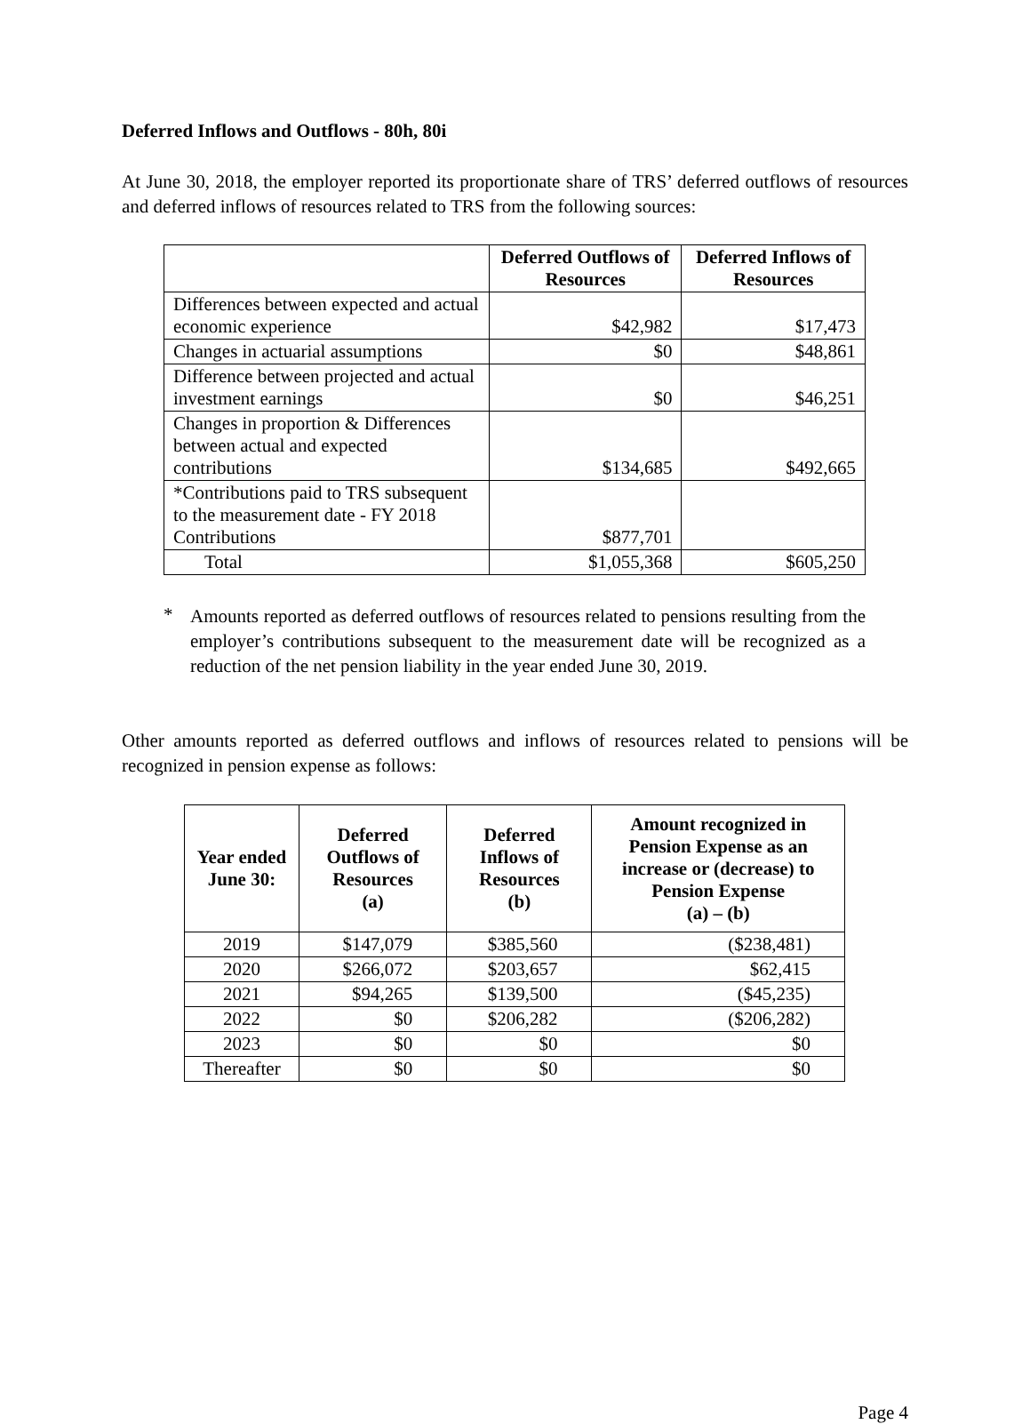Deferred Inflows and Outflows - 80h, 80i
At June 30, 2018, the employer reported its proportionate share of TRS’ deferred outflows of resources and deferred inflows of resources related to TRS from the following sources:
| | Deferred Outflows of Resources | Deferred Inflows of Resources |
| --- | --- | --- |
| Differences between expected and actual economic experience | $42,982 | $17,473 |
| Changes in actuarial assumptions | $0 | $48,861 |
| Difference between projected and actual investment earnings | $0 | $46,251 |
| Changes in proportion & Differences between actual and expected contributions | $134,685 | $492,665 |
| *Contributions paid to TRS subsequent to the measurement date - FY 2018 Contributions | $877,701 | |
| Total | $1,055,368 | $605,250 |
*
Amounts reported as deferred outflows of resources related to pensions resulting from the employer’s contributions subsequent to the measurement date will be recognized as a reduction of the net pension liability in the year ended June 30, 2019.
Other amounts reported as deferred outflows and inflows of resources related to pensions will be recognized in pension expense as follows:
| Year ended June 30: | Deferred Outflows of Resources (a) | Deferred Inflows of Resources (b) | Amount recognized in Pension Expense as an increase or (decrease) to Pension Expense (a) – (b) |
| --- | --- | --- | --- |
| 2019 | $147,079 | $385,560 | ($238,481) |
| 2020 | $266,072 | $203,657 | $62,415 |
| 2021 | $94,265 | $139,500 | ($45,235) |
| 2022 | $0 | $206,282 | ($206,282) |
| 2023 | $0 | $0 | $0 |
| Thereafter | $0 | $0 | $0 |
Page 4